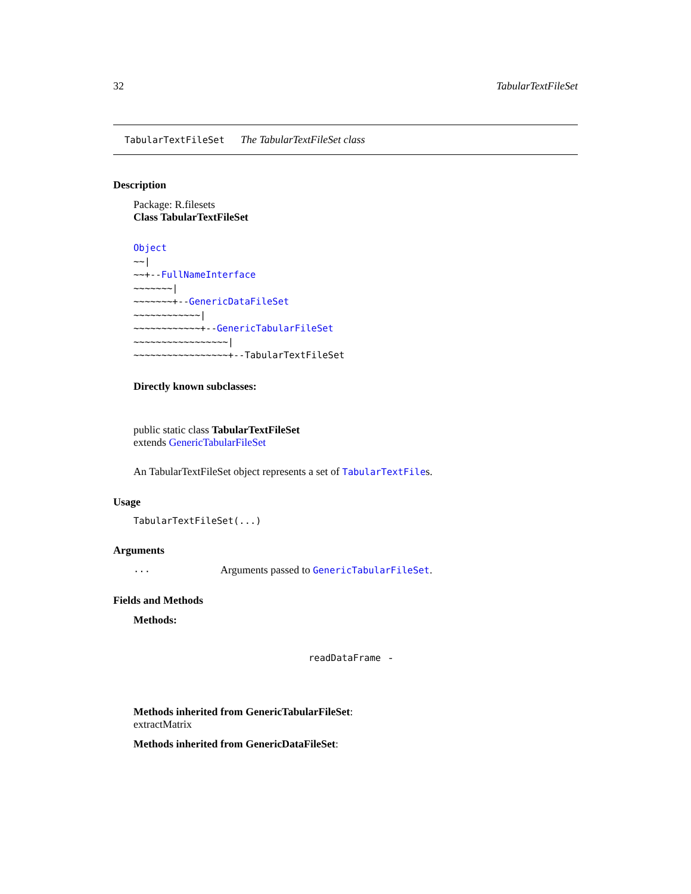32 TabularTextFileSet
TabularTextFileSet The TabularTextFileSet class
Description
Package: R.filesets
Class TabularTextFileSet
Object
~~|
~~+--FullNameInterface
~~~~~~~|
~~~~~~~+--GenericDataFileSet
~~~~~~~~~~~~|
~~~~~~~~~~~~+--GenericTabularFileSet
~~~~~~~~~~~~~~~~~|
~~~~~~~~~~~~~~~~~+--TabularTextFileSet
Directly known subclasses:
public static class TabularTextFileSet
extends GenericTabularFileSet
An TabularTextFileSet object represents a set of TabularTextFiles.
Usage
TabularTextFileSet(...)
Arguments
... Arguments passed to GenericTabularFileSet.
Fields and Methods
Methods:
readDataFrame -
Methods inherited from GenericTabularFileSet:
extractMatrix
Methods inherited from GenericDataFileSet: